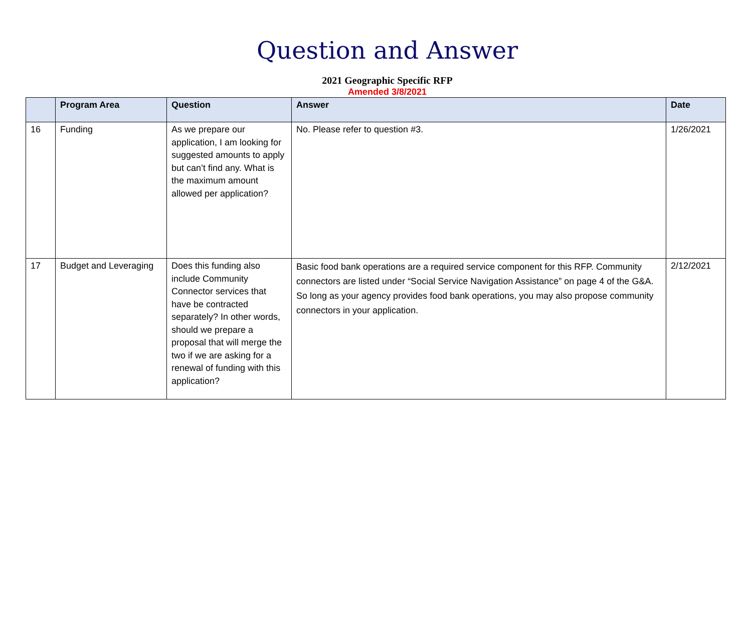Question and Answer
2021 Geographic Specific RFP
Amended 3/8/2021
| | Program Area | Question | Answer | Date |
| --- | --- | --- | --- | --- |
| 16 | Funding | As we prepare our application, I am looking for suggested amounts to apply but can’t find any. What is the maximum amount allowed per application? | No. Please refer to question #3. | 1/26/2021 |
| 17 | Budget and Leveraging | Does this funding also include Community Connector services that have be contracted separately? In other words, should we prepare a proposal that will merge the two if we are asking for a renewal of funding with this application? | Basic food bank operations are a required service component for this RFP. Community connectors are listed under “Social Service Navigation Assistance” on page 4 of the G&A. So long as your agency provides food bank operations, you may also propose community connectors in your application. | 2/12/2021 |